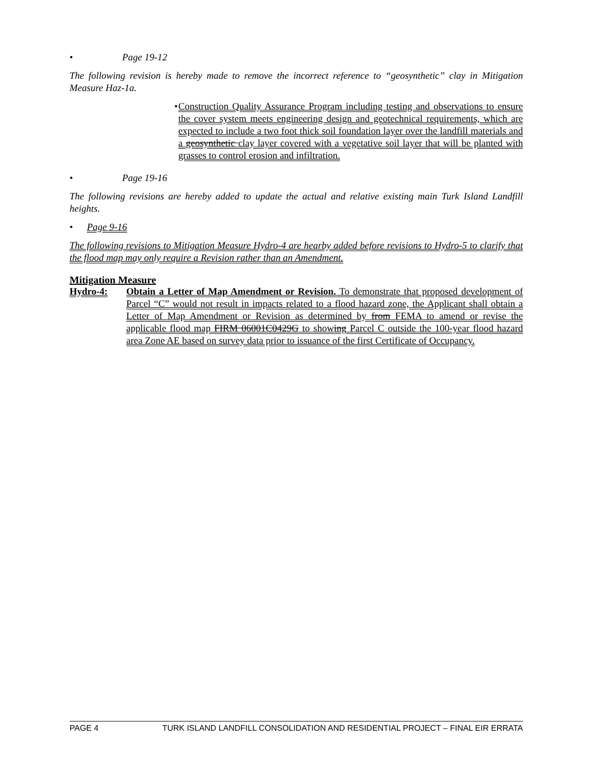• Page 19-12
The following revision is hereby made to remove the incorrect reference to “geosynthetic” clay in Mitigation Measure Haz-1a.
•
Construction Quality Assurance Program including testing and observations to ensure the cover system meets engineering design and geotechnical requirements, which are expected to include a two foot thick soil foundation layer over the landfill materials and a geosynthetic clay layer covered with a vegetative soil layer that will be planted with grasses to control erosion and infiltration.
• Page 19-16
The following revisions are hereby added to update the actual and relative existing main Turk Island Landfill heights.
• Page 9-16
The following revisions to Mitigation Measure Hydro-4 are hearby added before revisions to Hydro-5 to clarify that the flood map may only require a Revision rather than an Amendment.
Mitigation Measure
Hydro-4: Obtain a Letter of Map Amendment or Revision. To demonstrate that proposed development of Parcel “C” would not result in impacts related to a flood hazard zone, the Applicant shall obtain a Letter of Map Amendment or Revision as determined by from FEMA to amend or revise the applicable flood map FIRM 06001C0429G to showing Parcel C outside the 100-year flood hazard area Zone AE based on survey data prior to issuance of the first Certificate of Occupancy.
PAGE 4 TURK ISLAND LANDFILL CONSOLIDATION AND RESIDENTIAL PROJECT – FINAL EIR ERRATA